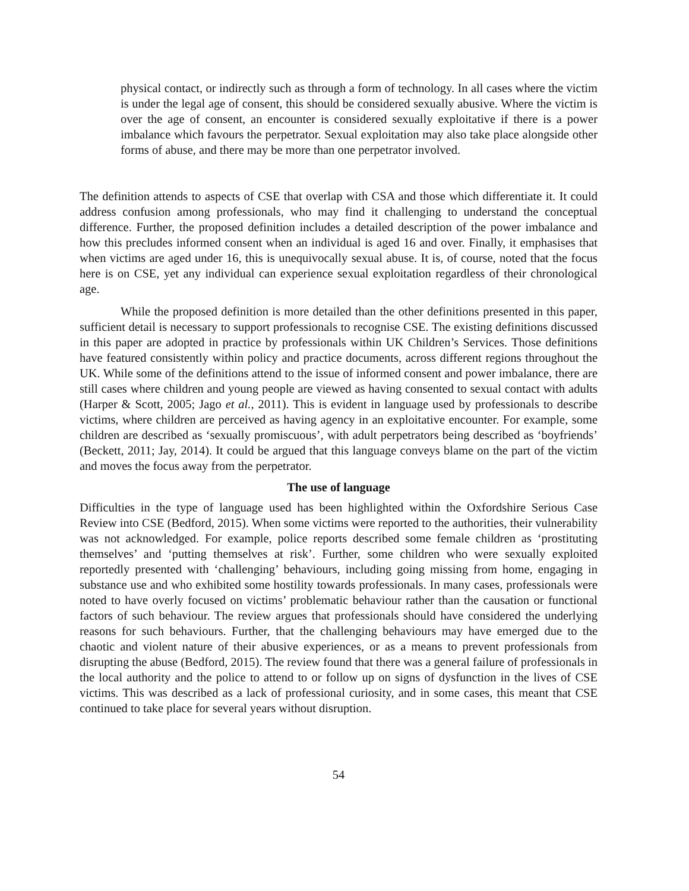physical contact, or indirectly such as through a form of technology. In all cases where the victim is under the legal age of consent, this should be considered sexually abusive. Where the victim is over the age of consent, an encounter is considered sexually exploitative if there is a power imbalance which favours the perpetrator. Sexual exploitation may also take place alongside other forms of abuse, and there may be more than one perpetrator involved.
The definition attends to aspects of CSE that overlap with CSA and those which differentiate it. It could address confusion among professionals, who may find it challenging to understand the conceptual difference. Further, the proposed definition includes a detailed description of the power imbalance and how this precludes informed consent when an individual is aged 16 and over. Finally, it emphasises that when victims are aged under 16, this is unequivocally sexual abuse. It is, of course, noted that the focus here is on CSE, yet any individual can experience sexual exploitation regardless of their chronological age.
While the proposed definition is more detailed than the other definitions presented in this paper, sufficient detail is necessary to support professionals to recognise CSE. The existing definitions discussed in this paper are adopted in practice by professionals within UK Children’s Services. Those definitions have featured consistently within policy and practice documents, across different regions throughout the UK. While some of the definitions attend to the issue of informed consent and power imbalance, there are still cases where children and young people are viewed as having consented to sexual contact with adults (Harper & Scott, 2005; Jago et al., 2011). This is evident in language used by professionals to describe victims, where children are perceived as having agency in an exploitative encounter. For example, some children are described as ‘sexually promiscuous’, with adult perpetrators being described as ‘boyfriends’ (Beckett, 2011; Jay, 2014). It could be argued that this language conveys blame on the part of the victim and moves the focus away from the perpetrator.
The use of language
Difficulties in the type of language used has been highlighted within the Oxfordshire Serious Case Review into CSE (Bedford, 2015). When some victims were reported to the authorities, their vulnerability was not acknowledged. For example, police reports described some female children as ‘prostituting themselves’ and ‘putting themselves at risk’. Further, some children who were sexually exploited reportedly presented with ‘challenging’ behaviours, including going missing from home, engaging in substance use and who exhibited some hostility towards professionals. In many cases, professionals were noted to have overly focused on victims’ problematic behaviour rather than the causation or functional factors of such behaviour. The review argues that professionals should have considered the underlying reasons for such behaviours. Further, that the challenging behaviours may have emerged due to the chaotic and violent nature of their abusive experiences, or as a means to prevent professionals from disrupting the abuse (Bedford, 2015). The review found that there was a general failure of professionals in the local authority and the police to attend to or follow up on signs of dysfunction in the lives of CSE victims. This was described as a lack of professional curiosity, and in some cases, this meant that CSE continued to take place for several years without disruption.
54